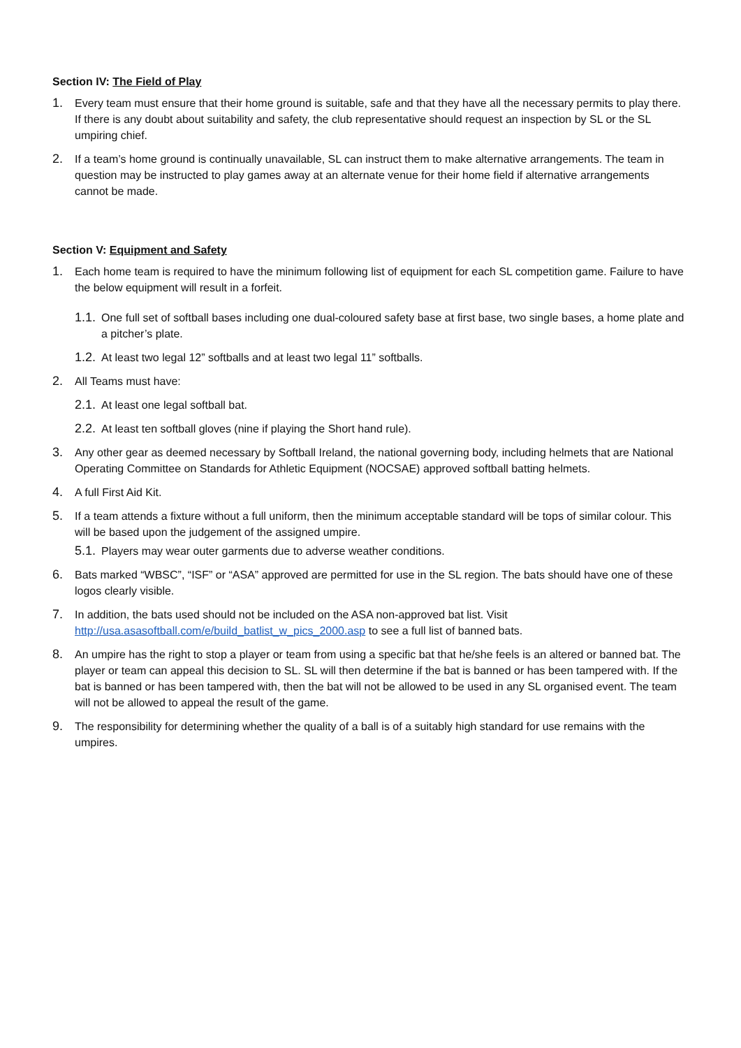Section IV: The Field of Play
1. Every team must ensure that their home ground is suitable, safe and that they have all the necessary permits to play there. If there is any doubt about suitability and safety, the club representative should request an inspection by SL or the SL umpiring chief.
2. If a team’s home ground is continually unavailable, SL can instruct them to make alternative arrangements. The team in question may be instructed to play games away at an alternate venue for their home field if alternative arrangements cannot be made.
Section V: Equipment and Safety
1. Each home team is required to have the minimum following list of equipment for each SL competition game. Failure to have the below equipment will result in a forfeit.
1.1. One full set of softball bases including one dual-coloured safety base at first base, two single bases, a home plate and a pitcher’s plate.
1.2. At least two legal 12” softballs and at least two legal 11” softballs.
2. All Teams must have:
2.1. At least one legal softball bat.
2.2. At least ten softball gloves (nine if playing the Short hand rule).
3. Any other gear as deemed necessary by Softball Ireland, the national governing body, including helmets that are National Operating Committee on Standards for Athletic Equipment (NOCSAE) approved softball batting helmets.
4. A full First Aid Kit.
5. If a team attends a fixture without a full uniform, then the minimum acceptable standard will be tops of similar colour. This will be based upon the judgement of the assigned umpire.
5.1. Players may wear outer garments due to adverse weather conditions.
6. Bats marked “WBSC”, “ISF” or “ASA” approved are permitted for use in the SL region. The bats should have one of these logos clearly visible.
7. In addition, the bats used should not be included on the ASA non-approved bat list. Visit http://usa.asasoftball.com/e/build_batlist_w_pics_2000.asp to see a full list of banned bats.
8. An umpire has the right to stop a player or team from using a specific bat that he/she feels is an altered or banned bat. The player or team can appeal this decision to SL. SL will then determine if the bat is banned or has been tampered with. If the bat is banned or has been tampered with, then the bat will not be allowed to be used in any SL organised event. The team will not be allowed to appeal the result of the game.
9. The responsibility for determining whether the quality of a ball is of a suitably high standard for use remains with the umpires.